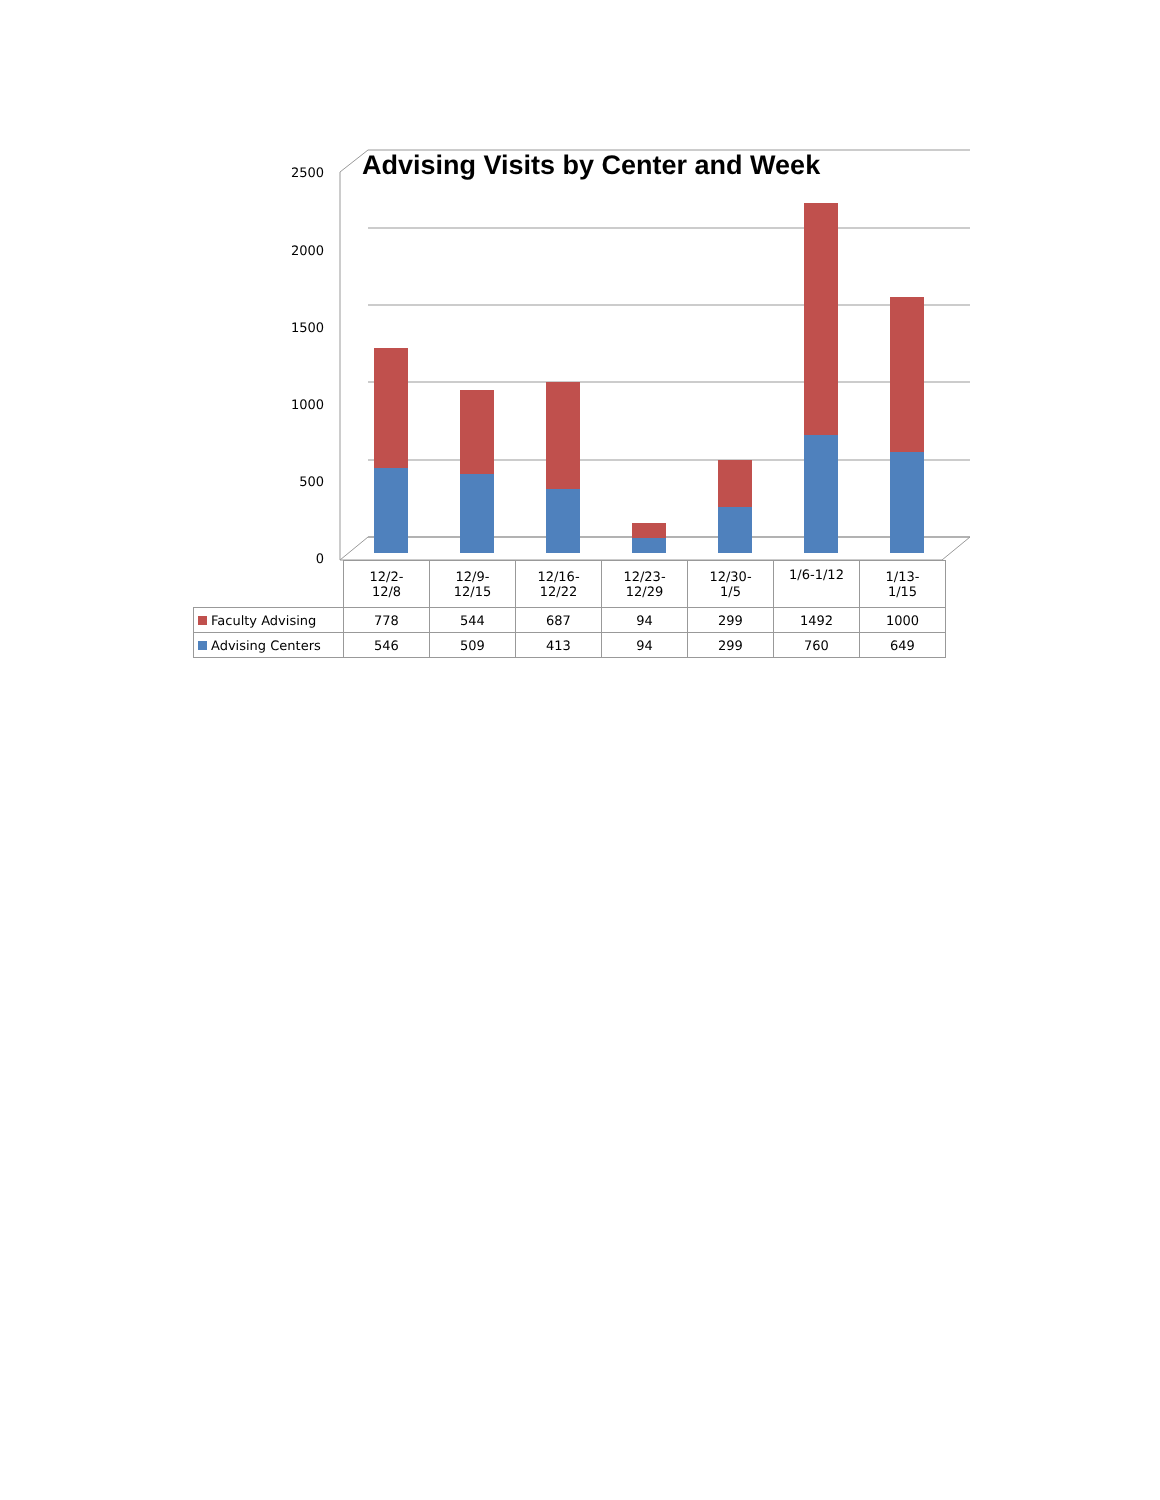Advising Visits by Center and Week
2500
2000
1500
1000
500
0
| | 12/2- 12/8 | 12/9- 12/15 | 12/16- 12/22 | 12/23- 12/29 | 12/30- 1/5 | 1/6-1/12 | 1/13- 1/15 |
| Faculty Advising | 778 | 544 | 687 | 94 | 299 | 1492 | 1000 |
| Advising Centers | 546 | 509 | 413 | 94 | 299 | 760 | 649 |